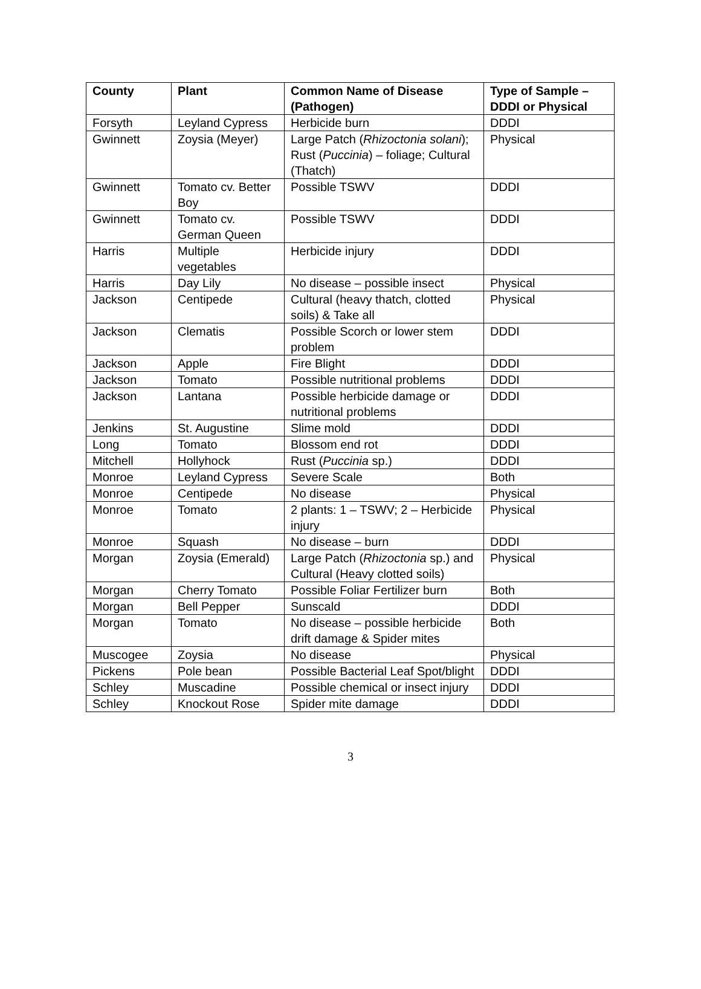| County | Plant | Common Name of Disease (Pathogen) | Type of Sample – DDDI or Physical |
| --- | --- | --- | --- |
| Forsyth | Leyland Cypress | Herbicide burn | DDDI |
| Gwinnett | Zoysia (Meyer) | Large Patch ( Rhizoctonia solani ); Rust ( Puccinia ) – foliage; Cultural (Thatch) | Physical |
| Gwinnett | Tomato cv. Better Boy | Possible TSWV | DDDI |
| Gwinnett | Tomato cv. German Queen | Possible TSWV | DDDI |
| Harris | Multiple vegetables | Herbicide injury | DDDI |
| Harris | Day Lily | No disease – possible insect | Physical |
| Jackson | Centipede | Cultural (heavy thatch, clotted soils) & Take all | Physical |
| Jackson | Clematis | Possible Scorch or lower stem problem | DDDI |
| Jackson | Apple | Fire Blight | DDDI |
| Jackson | Tomato | Possible nutritional problems | DDDI |
| Jackson | Lantana | Possible herbicide damage or nutritional problems | DDDI |
| Jenkins | St. Augustine | Slime mold | DDDI |
| Long | Tomato | Blossom end rot | DDDI |
| Mitchell | Hollyhock | Rust ( Puccinia sp.) | DDDI |
| Monroe | Leyland Cypress | Severe Scale | Both |
| Monroe | Centipede | No disease | Physical |
| Monroe | Tomato | 2 plants: 1 – TSWV; 2 – Herbicide injury | Physical |
| Monroe | Squash | No disease – burn | DDDI |
| Morgan | Zoysia (Emerald) | Large Patch ( Rhizoctonia sp.) and Cultural (Heavy clotted soils) | Physical |
| Morgan | Cherry Tomato | Possible Foliar Fertilizer burn | Both |
| Morgan | Bell Pepper | Sunscald | DDDI |
| Morgan | Tomato | No disease – possible herbicide drift damage & Spider mites | Both |
| Muscogee | Zoysia | No disease | Physical |
| Pickens | Pole bean | Possible Bacterial Leaf Spot/blight | DDDI |
| Schley | Muscadine | Possible chemical or insect injury | DDDI |
| Schley | Knockout Rose | Spider mite damage | DDDI |
3